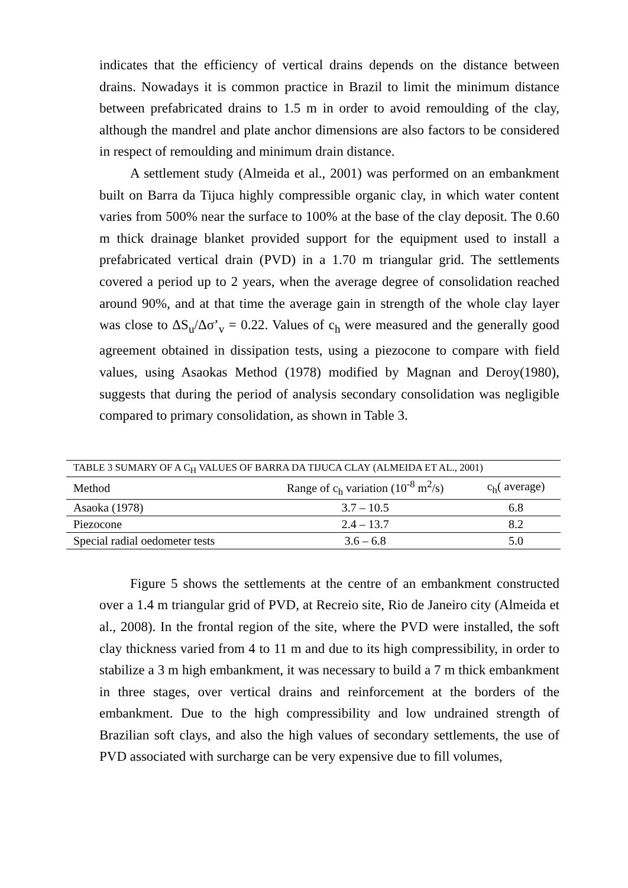indicates that the efficiency of vertical drains depends on the distance between drains. Nowadays it is common practice in Brazil to limit the minimum distance between prefabricated drains to 1.5 m in order to avoid remoulding of the clay, although the mandrel and plate anchor dimensions are also factors to be considered in respect of remoulding and minimum drain distance.
A settlement study (Almeida et al., 2001) was performed on an embankment built on Barra da Tijuca highly compressible organic clay, in which water content varies from 500% near the surface to 100% at the base of the clay deposit. The 0.60 m thick drainage blanket provided support for the equipment used to install a prefabricated vertical drain (PVD) in a 1.70 m triangular grid. The settlements covered a period up to 2 years, when the average degree of consolidation reached around 90%, and at that time the average gain in strength of the whole clay layer was close to ΔS<sub>u</sub>/Δσ’<sub>v</sub> = 0.22. Values of c<sub>h</sub> were measured and the generally good agreement obtained in dissipation tests, using a piezocone to compare with field values, using Asaokas Method (1978) modified by Magnan and Deroy(1980), suggests that during the period of analysis secondary consolidation was negligible compared to primary consolidation, as shown in Table 3.
| TABLE 3 SUMARY OF A C<sub>H</sub> VALUES OF BARRA DA TIJUCA CLAY (ALMEIDA ET AL., 2001) | | |
| Method | Range of c<sub>h</sub> variation (10<sup>-8</sup> m<sup>2</sup>/s) | c<sub>h</sub>( average) |
| Asaoka (1978) | 3.7 – 10.5 | 6.8 |
| Piezocone | 2.4 – 13.7 | 8.2 |
| Special radial oedometer tests | 3.6 – 6.8 | 5.0 |
Figure 5 shows the settlements at the centre of an embankment constructed over a 1.4 m triangular grid of PVD, at Recreio site, Rio de Janeiro city (Almeida et al., 2008). In the frontal region of the site, where the PVD were installed, the soft clay thickness varied from 4 to 11 m and due to its high compressibility, in order to stabilize a 3 m high embankment, it was necessary to build a 7 m thick embankment in three stages, over vertical drains and reinforcement at the borders of the embankment. Due to the high compressibility and low undrained strength of Brazilian soft clays, and also the high values of secondary settlements, the use of PVD associated with surcharge can be very expensive due to fill volumes,